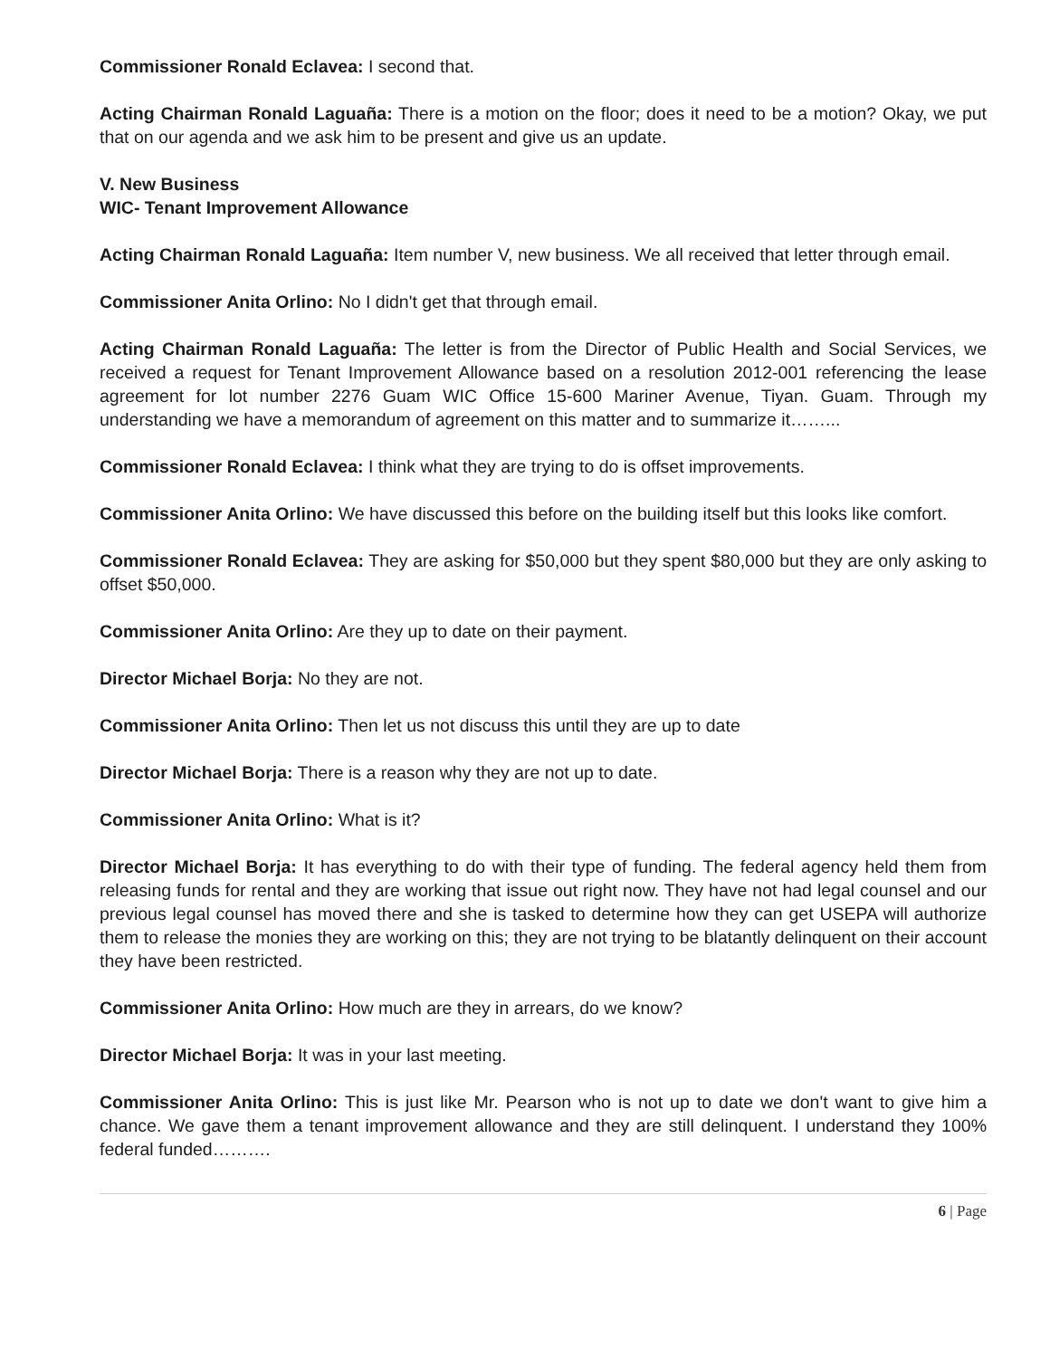Commissioner Ronald Eclavea: I second that.
Acting Chairman Ronald Laguaña: There is a motion on the floor; does it need to be a motion? Okay, we put that on our agenda and we ask him to be present and give us an update.
V. New Business
WIC- Tenant Improvement Allowance
Acting Chairman Ronald Laguaña: Item number V, new business. We all received that letter through email.
Commissioner Anita Orlino: No I didn't get that through email.
Acting Chairman Ronald Laguaña: The letter is from the Director of Public Health and Social Services, we received a request for Tenant Improvement Allowance based on a resolution 2012-001 referencing the lease agreement for lot number 2276 Guam WIC Office 15-600 Mariner Avenue, Tiyan. Guam. Through my understanding we have a memorandum of agreement on this matter and to summarize it……...
Commissioner Ronald Eclavea: I think what they are trying to do is offset improvements.
Commissioner Anita Orlino: We have discussed this before on the building itself but this looks like comfort.
Commissioner Ronald Eclavea: They are asking for $50,000 but they spent $80,000 but they are only asking to offset $50,000.
Commissioner Anita Orlino: Are they up to date on their payment.
Director Michael Borja: No they are not.
Commissioner Anita Orlino: Then let us not discuss this until they are up to date
Director Michael Borja: There is a reason why they are not up to date.
Commissioner Anita Orlino: What is it?
Director Michael Borja: It has everything to do with their type of funding. The federal agency held them from releasing funds for rental and they are working that issue out right now. They have not had legal counsel and our previous legal counsel has moved there and she is tasked to determine how they can get USEPA will authorize them to release the monies they are working on this; they are not trying to be blatantly delinquent on their account they have been restricted.
Commissioner Anita Orlino: How much are they in arrears, do we know?
Director Michael Borja: It was in your last meeting.
Commissioner Anita Orlino: This is just like Mr. Pearson who is not up to date we don't want to give him a chance. We gave them a tenant improvement allowance and they are still delinquent. I understand they 100% federal funded……….
6 | Page